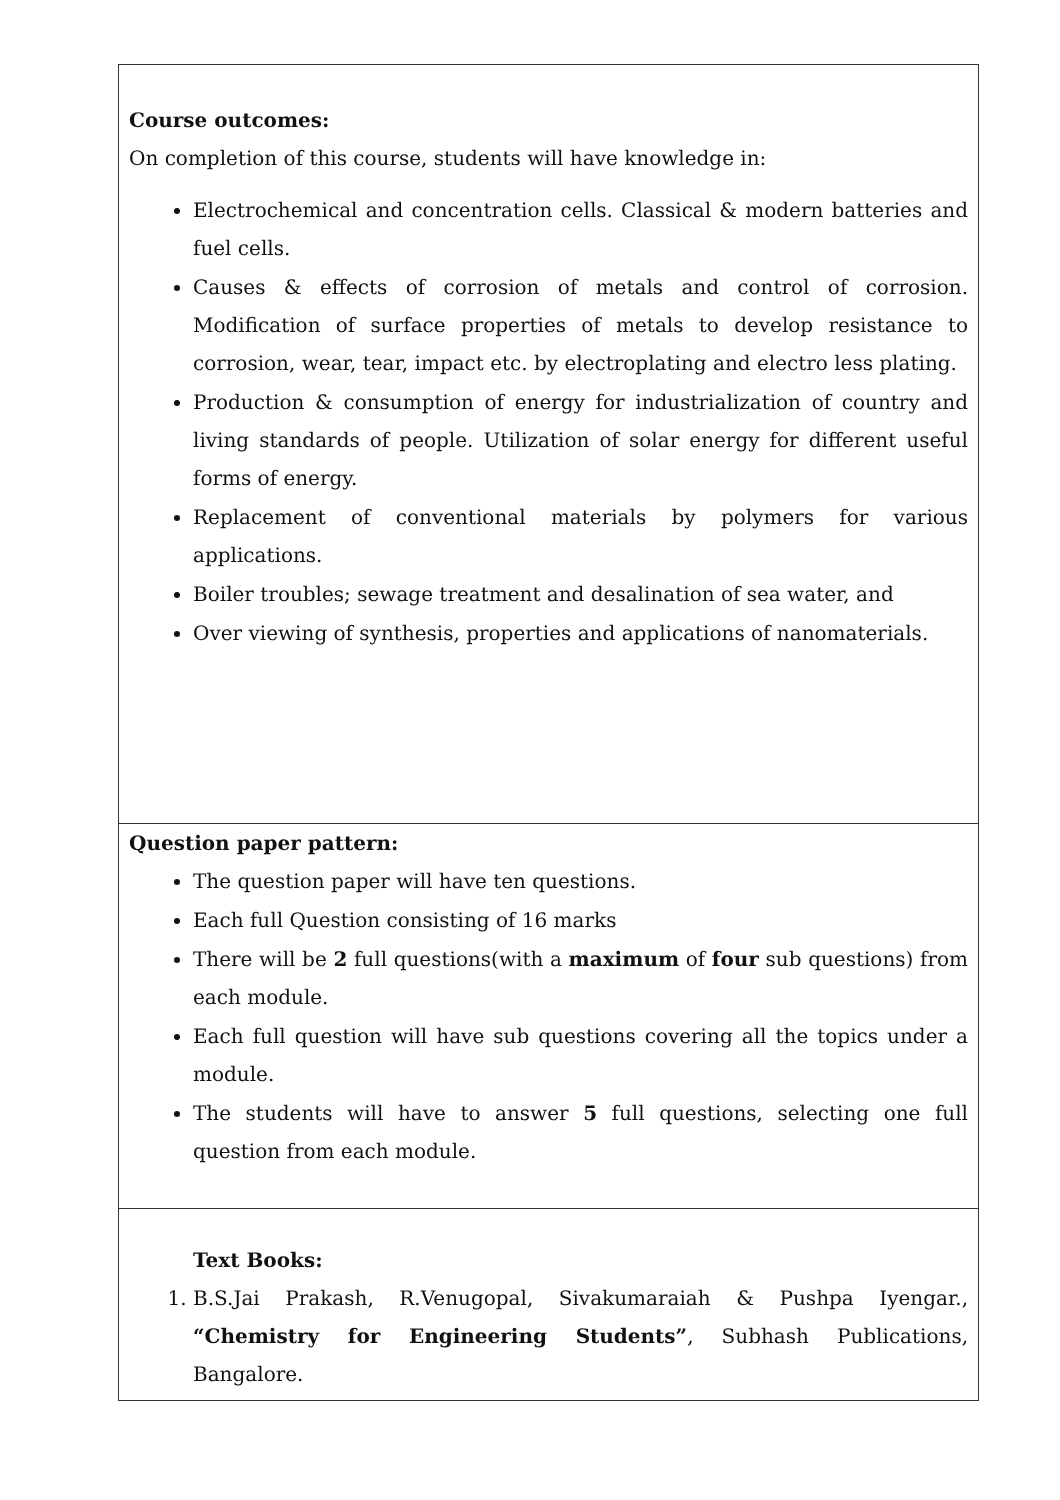| Course outcomes: On completion of this course, students will have knowledge in: Electrochemical and concentration cells. Classical & modern batteries and fuel cells. Causes & effects of corrosion of metals and control of corrosion. Modification of surface properties of metals to develop resistance to corrosion, wear, tear, impact etc. by electroplating and electro less plating. Production & consumption of energy for industrialization of country and living standards of people. Utilization of solar energy for different useful forms of energy. Replacement of conventional materials by polymers for various applications. Boiler troubles; sewage treatment and desalination of sea water, and Over viewing of synthesis, properties and applications of nanomaterials. |
| Question paper pattern: The question paper will have ten questions. Each full Question consisting of 16 marks There will be 2 full questions(with a maximum of four sub questions) from each module. Each full question will have sub questions covering all the topics under a module. The students will have to answer 5 full questions, selecting one full question from each module. |
| Text Books: 1. B.S.Jai Prakash, R.Venugopal, Sivakumaraiah & Pushpa Iyengar., “Chemistry for Engineering Students” , Subhash Publications, Bangalore. |